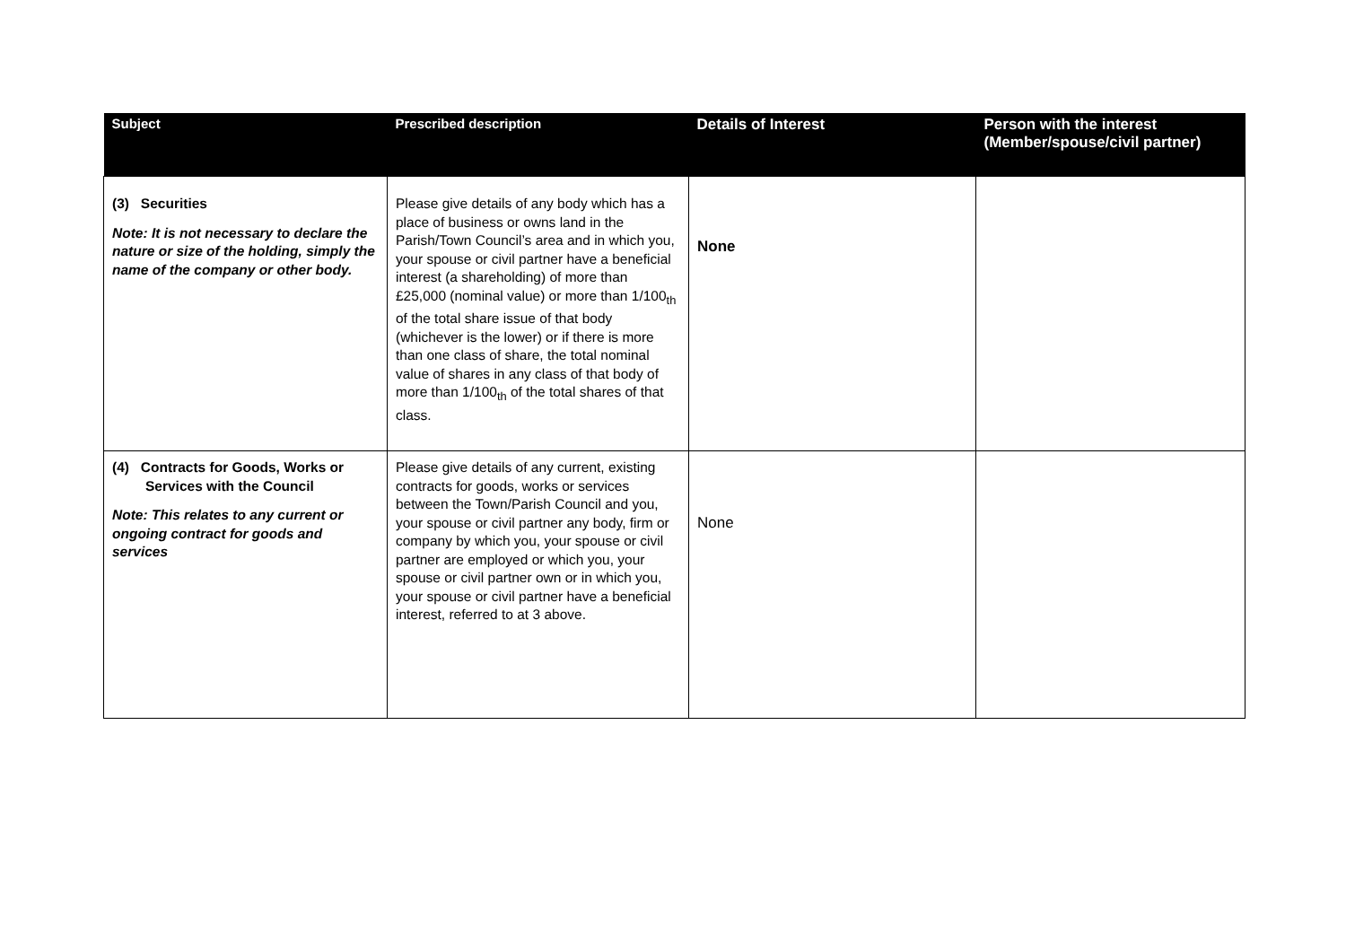| Subject | Prescribed description | Details of Interest | Person with the interest (Member/spouse/civil partner) |
| --- | --- | --- | --- |
| (3) Securities Note: It is not necessary to declare the nature or size of the holding, simply the name of the company or other body. | Please give details of any body which has a place of business or owns land in the Parish/Town Council’s area and in which you, your spouse or civil partner have a beneficial interest (a shareholding) of more than £25,000 (nominal value) or more than 1/100<sub>th</sub> of the total share issue of that body (whichever is the lower) or if there is more than one class of share, the total nominal value of shares in any class of that body of more than 1/100<sub>th</sub> of the total shares of that class. | None | |
| (4) Contracts for Goods, Works or Services with the Council Note: This relates to any current or ongoing contract for goods and services | Please give details of any current, existing contracts for goods, works or services between the Town/Parish Council and you, your spouse or civil partner any body, firm or company by which you, your spouse or civil partner are employed or which you, your spouse or civil partner own or in which you, your spouse or civil partner have a beneficial interest, referred to at 3 above. | None | |